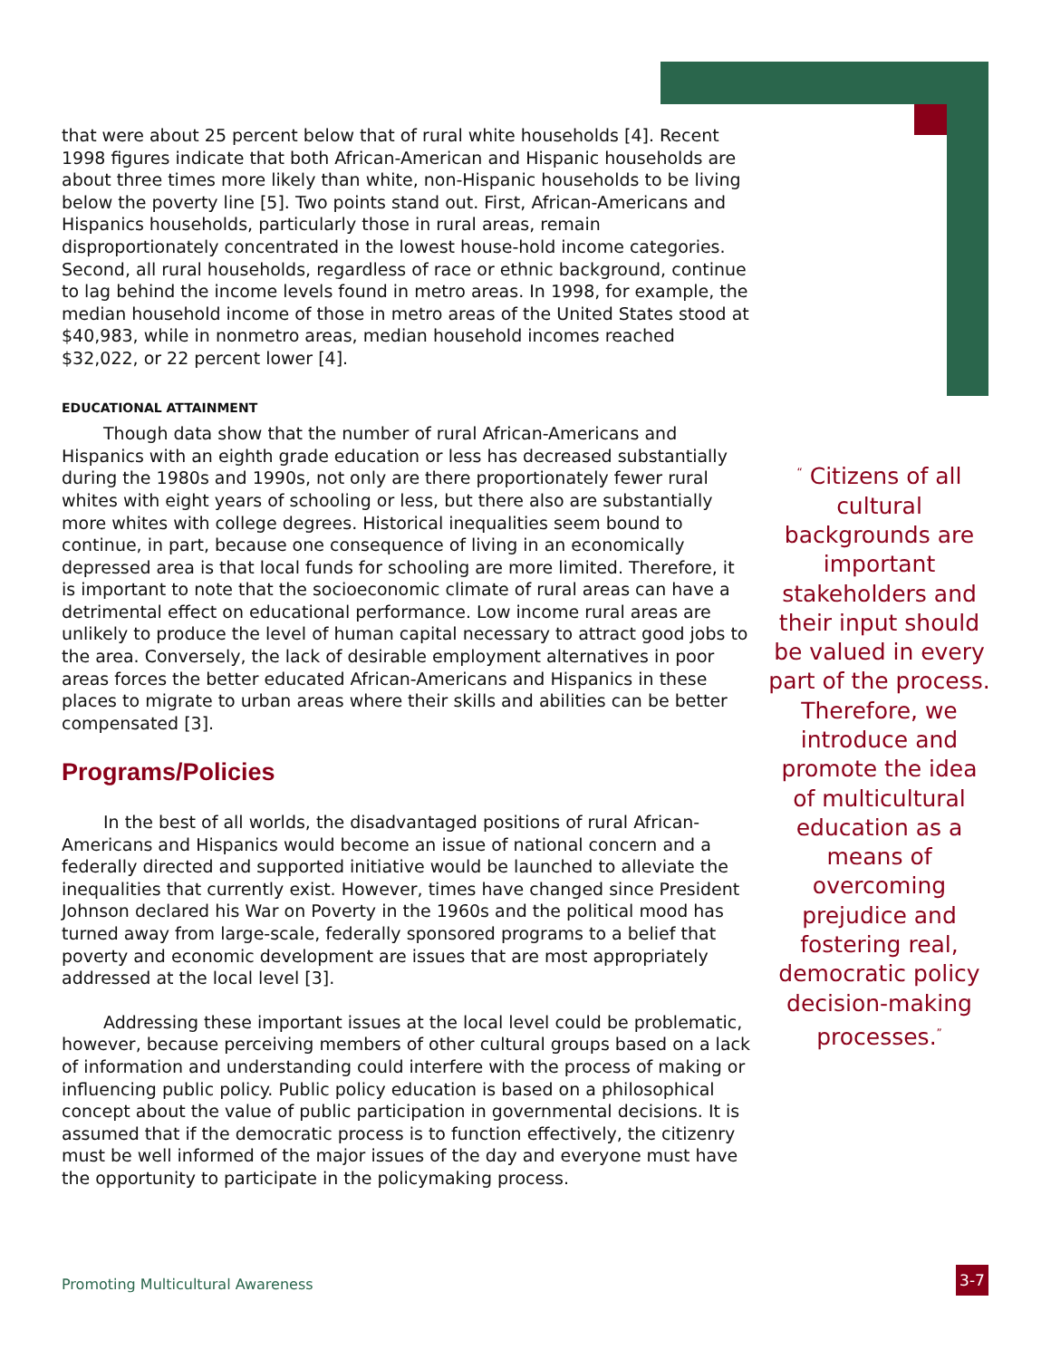that were about 25 percent below that of rural white households [4]. Recent 1998 figures indicate that both African-American and Hispanic households are about three times more likely than white, non-Hispanic households to be living below the poverty line [5]. Two points stand out. First, African-Americans and Hispanics households, particularly those in rural areas, remain disproportionately concentrated in the lowest house-hold income categories. Second, all rural households, regardless of race or ethnic background, continue to lag behind the income levels found in metro areas. In 1998, for example, the median household income of those in metro areas of the United States stood at $40,983, while in nonmetro areas, median household incomes reached $32,022, or 22 percent lower [4].
EDUCATIONAL ATTAINMENT
Though data show that the number of rural African-Americans and Hispanics with an eighth grade education or less has decreased substantially during the 1980s and 1990s, not only are there proportionately fewer rural whites with eight years of schooling or less, but there also are substantially more whites with college degrees. Historical inequalities seem bound to continue, in part, because one consequence of living in an economically depressed area is that local funds for schooling are more limited. Therefore, it is important to note that the socioeconomic climate of rural areas can have a detrimental effect on educational performance. Low income rural areas are unlikely to produce the level of human capital necessary to attract good jobs to the area. Conversely, the lack of desirable employment alternatives in poor areas forces the better educated African-Americans and Hispanics in these places to migrate to urban areas where their skills and abilities can be better compensated [3].
Programs/Policies
In the best of all worlds, the disadvantaged positions of rural African-Americans and Hispanics would become an issue of national concern and a federally directed and supported initiative would be launched to alleviate the inequalities that currently exist. However, times have changed since President Johnson declared his War on Poverty in the 1960s and the political mood has turned away from large-scale, federally sponsored programs to a belief that poverty and economic development are issues that are most appropriately addressed at the local level [3].
Addressing these important issues at the local level could be problematic, however, because perceiving members of other cultural groups based on a lack of information and understanding could interfere with the process of making or influencing public policy. Public policy education is based on a philosophical concept about the value of public participation in governmental decisions. It is assumed that if the democratic process is to function effectively, the citizenry must be well informed of the major issues of the day and everyone must have the opportunity to participate in the policymaking process.
<sup>“</sup> Citizens of all cultural backgrounds are important stakeholders and their input should be valued in every part of the process. Therefore, we introduce and promote the idea of multicultural education as a means of overcoming prejudice and fostering real, democratic policy decision-making processes.<sup>”</sup>
Promoting Multicultural Awareness
3-7